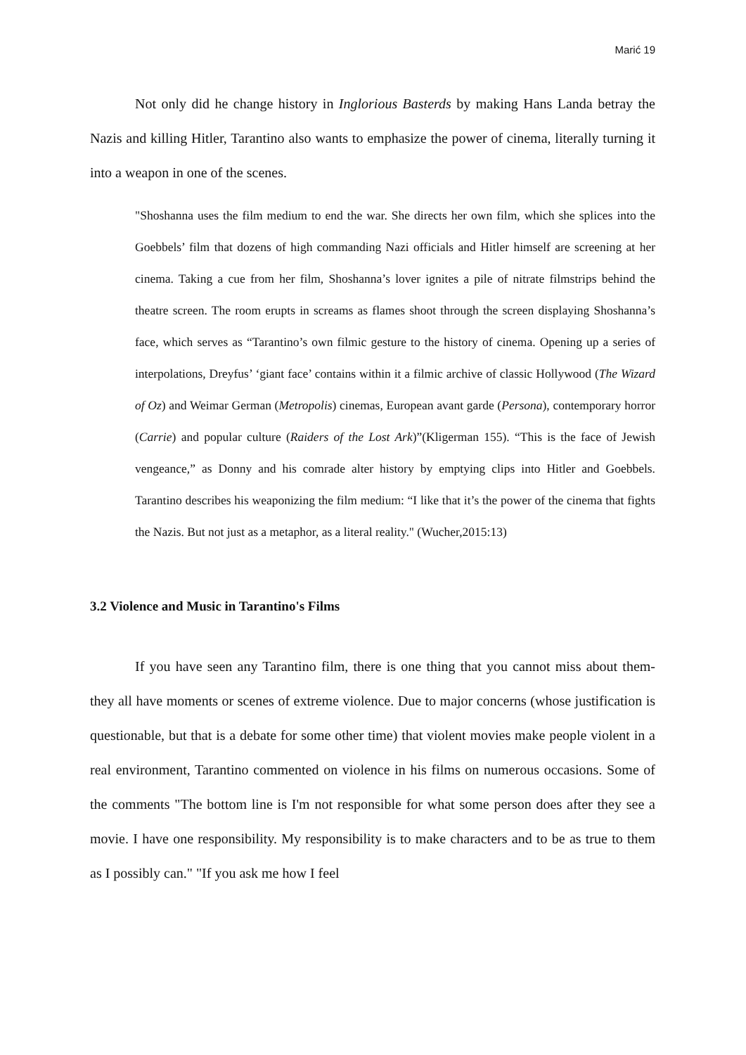Marić 19
Not only did he change history in Inglorious Basterds by making Hans Landa betray the Nazis and killing Hitler, Tarantino also wants to emphasize the power of cinema, literally turning it into a weapon in one of the scenes.
"Shoshanna uses the film medium to end the war. She directs her own film, which she splices into the Goebbels’ film that dozens of high commanding Nazi officials and Hitler himself are screening at her cinema. Taking a cue from her film, Shoshanna’s lover ignites a pile of nitrate filmstrips behind the theatre screen. The room erupts in screams as flames shoot through the screen displaying Shoshanna’s face, which serves as “Tarantino’s own filmic gesture to the history of cinema. Opening up a series of interpolations, Dreyfus’ ‘giant face’ contains within it a filmic archive of classic Hollywood (The Wizard of Oz) and Weimar German (Metropolis) cinemas, European avant garde (Persona), contemporary horror (Carrie) and popular culture (Raiders of the Lost Ark)”(Kligerman 155). “This is the face of Jewish vengeance,” as Donny and his comrade alter history by emptying clips into Hitler and Goebbels. Tarantino describes his weaponizing the film medium: “I like that it’s the power of the cinema that fights the Nazis. But not just as a metaphor, as a literal reality." (Wucher,2015:13)
3.2 Violence and Music in Tarantino's Films
If you have seen any Tarantino film, there is one thing that you cannot miss about them- they all have moments or scenes of extreme violence. Due to major concerns (whose justification is questionable, but that is a debate for some other time) that violent movies make people violent in a real environment, Tarantino commented on violence in his films on numerous occasions. Some of the comments "The bottom line is I'm not responsible for what some person does after they see a movie. I have one responsibility. My responsibility is to make characters and to be as true to them as I possibly can." "If you ask me how I feel